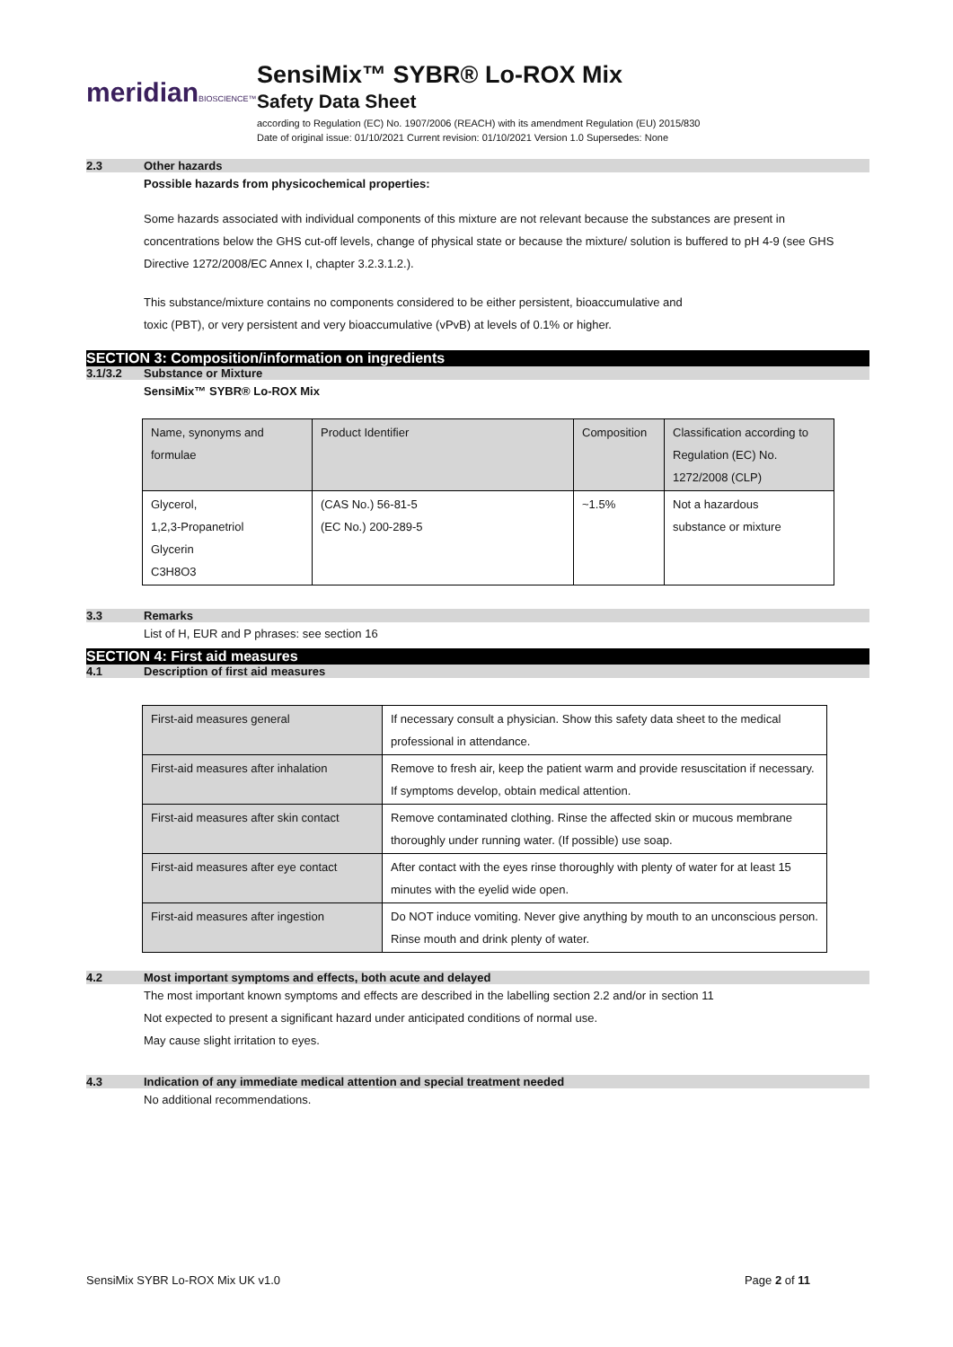meridianBIOSCIENCE™
SensiMix™ SYBR® Lo-ROX Mix
Safety Data Sheet
according to Regulation (EC) No. 1907/2006 (REACH) with its amendment Regulation (EU) 2015/830
Date of original issue: 01/10/2021 Current revision: 01/10/2021 Version 1.0 Supersedes: None
2.3 Other hazards
Possible hazards from physicochemical properties:
Some hazards associated with individual components of this mixture are not relevant because the substances are present in concentrations below the GHS cut-off levels, change of physical state or because the mixture/ solution is buffered to pH 4-9 (see GHS Directive 1272/2008/EC Annex I, chapter 3.2.3.1.2.).
This substance/mixture contains no components considered to be either persistent, bioaccumulative and
toxic (PBT), or very persistent and very bioaccumulative (vPvB) at levels of 0.1% or higher.
SECTION 3: Composition/information on ingredients
3.1/3.2 Substance or Mixture
SensiMix™ SYBR® Lo-ROX Mix
| Name, synonyms and formulae | Product Identifier | Composition | Classification according to Regulation (EC) No. 1272/2008 (CLP) |
| Glycerol, 1,2,3-Propanetriol Glycerin C3H8O3 | (CAS No.) 56-81-5 (EC No.) 200-289-5 | ~1.5% | Not a hazardous substance or mixture |
3.3 Remarks
List of H, EUR and P phrases: see section 16
SECTION 4: First aid measures
4.1 Description of first aid measures
| First-aid measures general | If necessary consult a physician. Show this safety data sheet to the medical professional in attendance. |
| First-aid measures after inhalation | Remove to fresh air, keep the patient warm and provide resuscitation if necessary. If symptoms develop, obtain medical attention. |
| First-aid measures after skin contact | Remove contaminated clothing. Rinse the affected skin or mucous membrane thoroughly under running water. (If possible) use soap. |
| First-aid measures after eye contact | After contact with the eyes rinse thoroughly with plenty of water for at least 15 minutes with the eyelid wide open. |
| First-aid measures after ingestion | Do NOT induce vomiting. Never give anything by mouth to an unconscious person. Rinse mouth and drink plenty of water. |
4.2 Most important symptoms and effects, both acute and delayed
The most important known symptoms and effects are described in the labelling section 2.2 and/or in section 11
Not expected to present a significant hazard under anticipated conditions of normal use.
May cause slight irritation to eyes.
4.3 Indication of any immediate medical attention and special treatment needed
No additional recommendations.
SensiMix SYBR Lo-ROX Mix UK v1.0 Page 2 of 11